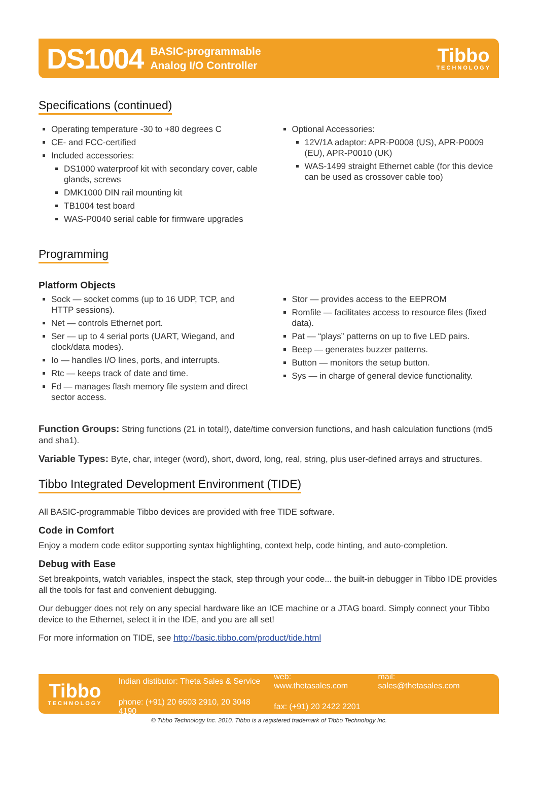DS1004 BASIC-programmable
Analog I/O Controller Tibbo
TECHNOLOGY
Specifications (continued)
Operating temperature -30 to +80 degrees C
CE- and FCC-certified
Included accessories:
DS1000 waterproof kit with secondary cover, cable glands, screws
DMK1000 DIN rail mounting kit
TB1004 test board
WAS-P0040 serial cable for firmware upgrades
Optional Accessories:
12V/1A adaptor: APR-P0008 (US), APR-P0009 (EU), APR-P0010 (UK)
WAS-1499 straight Ethernet cable (for this device can be used as crossover cable too)
Programming
Platform Objects
Sock — socket comms (up to 16 UDP, TCP, and HTTP sessions).
Net — controls Ethernet port.
Ser — up to 4 serial ports (UART, Wiegand, and clock/data modes).
Io — handles I/O lines, ports, and interrupts.
Rtc — keeps track of date and time.
Fd — manages flash memory file system and direct sector access.
Stor — provides access to the EEPROM
Romfile — facilitates access to resource files (fixed data).
Pat — “plays” patterns on up to five LED pairs.
Beep — generates buzzer patterns.
Button — monitors the setup button.
Sys — in charge of general device functionality.
Function Groups: String functions (21 in total!), date/time conversion functions, and hash calculation functions (md5 and sha1).
Variable Types: Byte, char, integer (word), short, dword, long, real, string, plus user-defined arrays and structures.
Tibbo Integrated Development Environment (TIDE)
All BASIC-programmable Tibbo devices are provided with free TIDE software.
Code in Comfort
Enjoy a modern code editor supporting syntax highlighting, context help, code hinting, and auto-completion.
Debug with Ease
Set breakpoints, watch variables, inspect the stack, step through your code... the built-in debugger in Tibbo IDE provides all the tools for fast and convenient debugging.
Our debugger does not rely on any special hardware like an ICE machine or a JTAG board. Simply connect your Tibbo device to the Ethernet, select it in the IDE, and you are all set!
For more information on TIDE, see http://basic.tibbo.com/product/tide.html
Tibbo
TECHNOLOGY
| Indian distibutor: Theta Sales & Service | web: www.thetasales.com | mail: sales@thetasales.com |
| phone: (+91) 20 6603 2910, 20 3048 4190 | fax: (+91) 20 2422 2201 | |
© Tibbo Technology Inc. 2010. Tibbo is a registered trademark of Tibbo Technology Inc.